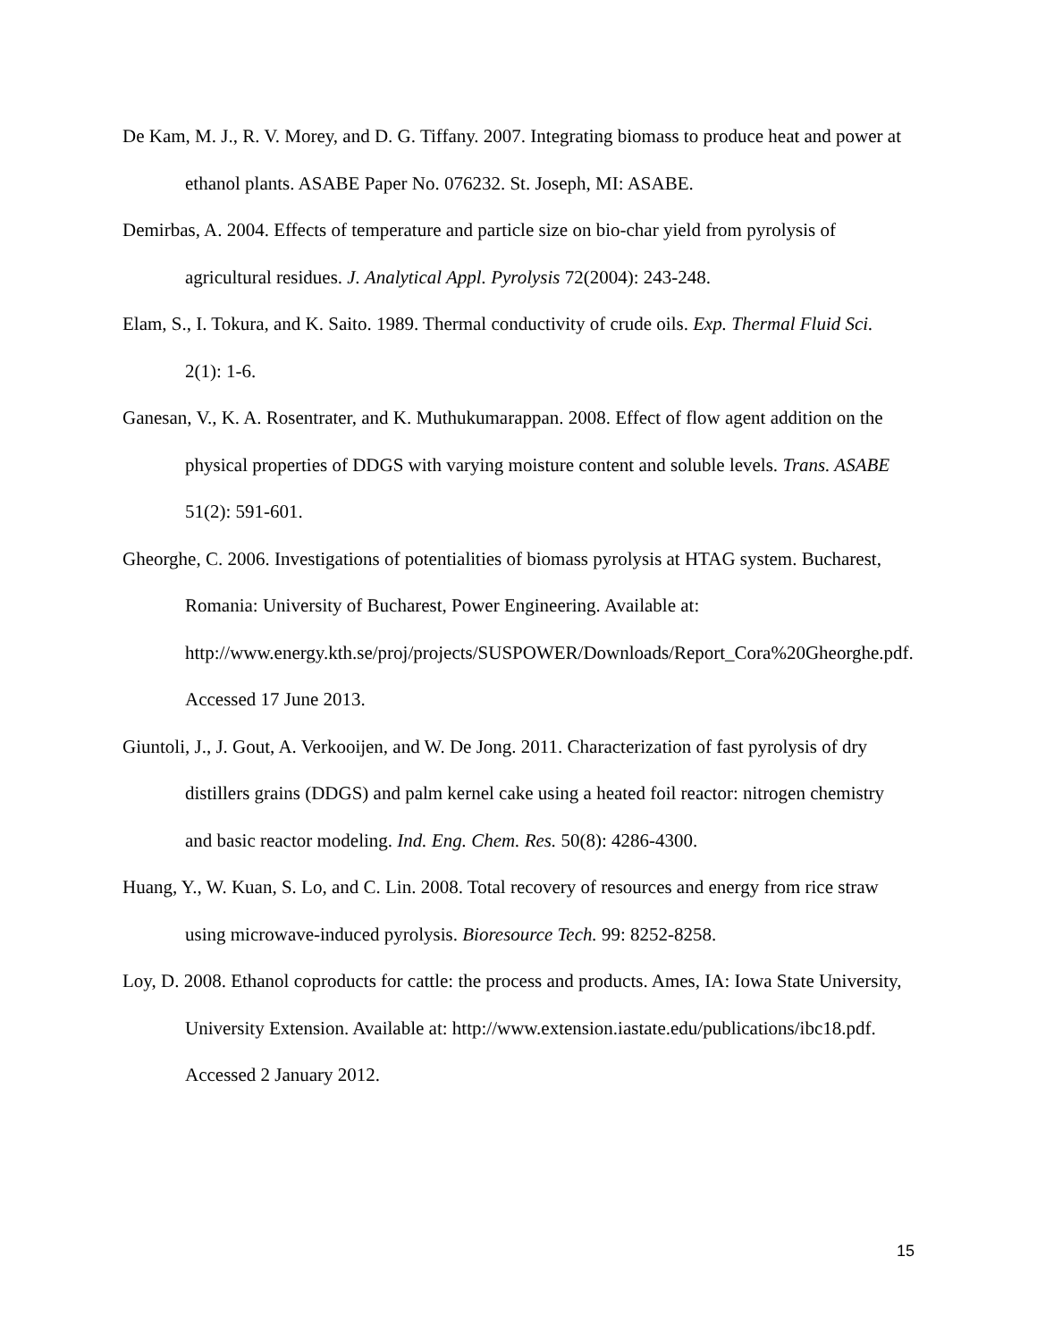De Kam, M. J., R. V. Morey, and D. G. Tiffany. 2007. Integrating biomass to produce heat and power at ethanol plants. ASABE Paper No. 076232. St. Joseph, MI: ASABE.
Demirbas, A. 2004. Effects of temperature and particle size on bio-char yield from pyrolysis of agricultural residues. J. Analytical Appl. Pyrolysis 72(2004): 243-248.
Elam, S., I. Tokura, and K. Saito. 1989. Thermal conductivity of crude oils. Exp. Thermal Fluid Sci. 2(1): 1-6.
Ganesan, V., K. A. Rosentrater, and K. Muthukumarappan. 2008. Effect of flow agent addition on the physical properties of DDGS with varying moisture content and soluble levels. Trans. ASABE 51(2): 591-601.
Gheorghe, C. 2006. Investigations of potentialities of biomass pyrolysis at HTAG system. Bucharest, Romania: University of Bucharest, Power Engineering. Available at: http://www.energy.kth.se/proj/projects/SUSPOWER/Downloads/Report_Cora%20Gheorghe.pdf. Accessed 17 June 2013.
Giuntoli, J., J. Gout, A. Verkooijen, and W. De Jong. 2011. Characterization of fast pyrolysis of dry distillers grains (DDGS) and palm kernel cake using a heated foil reactor: nitrogen chemistry and basic reactor modeling. Ind. Eng. Chem. Res. 50(8): 4286-4300.
Huang, Y., W. Kuan, S. Lo, and C. Lin. 2008. Total recovery of resources and energy from rice straw using microwave-induced pyrolysis. Bioresource Tech. 99: 8252-8258.
Loy, D. 2008. Ethanol coproducts for cattle: the process and products. Ames, IA: Iowa State University, University Extension. Available at: http://www.extension.iastate.edu/publications/ibc18.pdf. Accessed 2 January 2012.
15